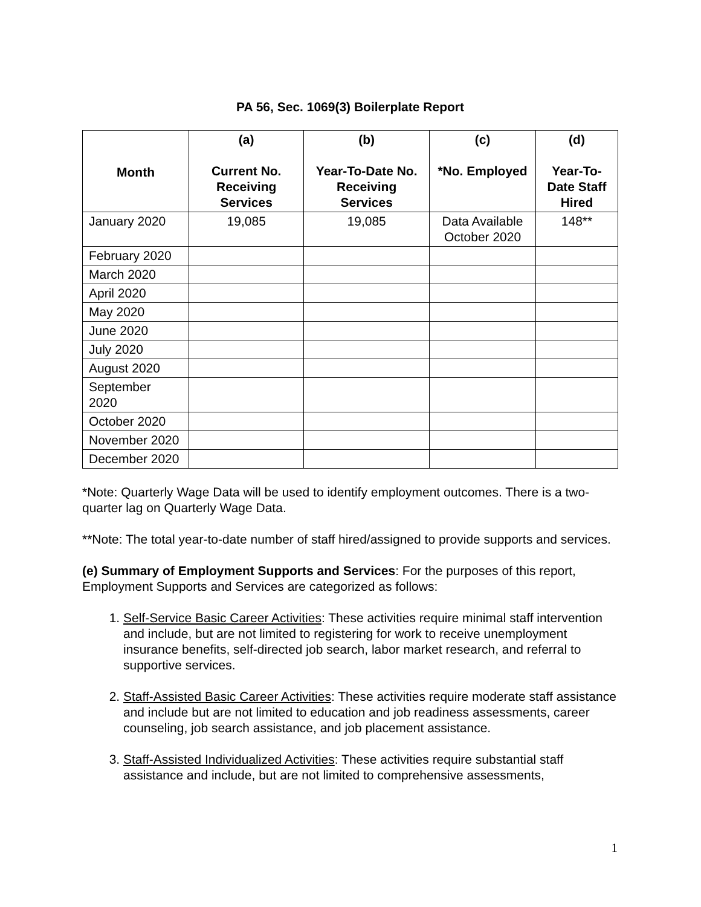PA 56, Sec. 1069(3) Boilerplate Report
| Month | (a) Current No. Receiving Services | (b) Year-To-Date No. Receiving Services | (c) *No. Employed | (d) Year-To-Date Staff Hired |
| --- | --- | --- | --- | --- |
| January 2020 | 19,085 | 19,085 | Data Available October 2020 | 148** |
| February 2020 | | | | |
| March 2020 | | | | |
| April 2020 | | | | |
| May 2020 | | | | |
| June 2020 | | | | |
| July 2020 | | | | |
| August 2020 | | | | |
| September 2020 | | | | |
| October 2020 | | | | |
| November 2020 | | | | |
| December 2020 | | | | |
*Note: Quarterly Wage Data will be used to identify employment outcomes. There is a two-quarter lag on Quarterly Wage Data.
**Note: The total year-to-date number of staff hired/assigned to provide supports and services.
(e) Summary of Employment Supports and Services: For the purposes of this report, Employment Supports and Services are categorized as follows:
1. Self-Service Basic Career Activities: These activities require minimal staff intervention and include, but are not limited to registering for work to receive unemployment insurance benefits, self-directed job search, labor market research, and referral to supportive services.
2. Staff-Assisted Basic Career Activities: These activities require moderate staff assistance and include but are not limited to education and job readiness assessments, career counseling, job search assistance, and job placement assistance.
3. Staff-Assisted Individualized Activities: These activities require substantial staff assistance and include, but are not limited to comprehensive assessments,
1